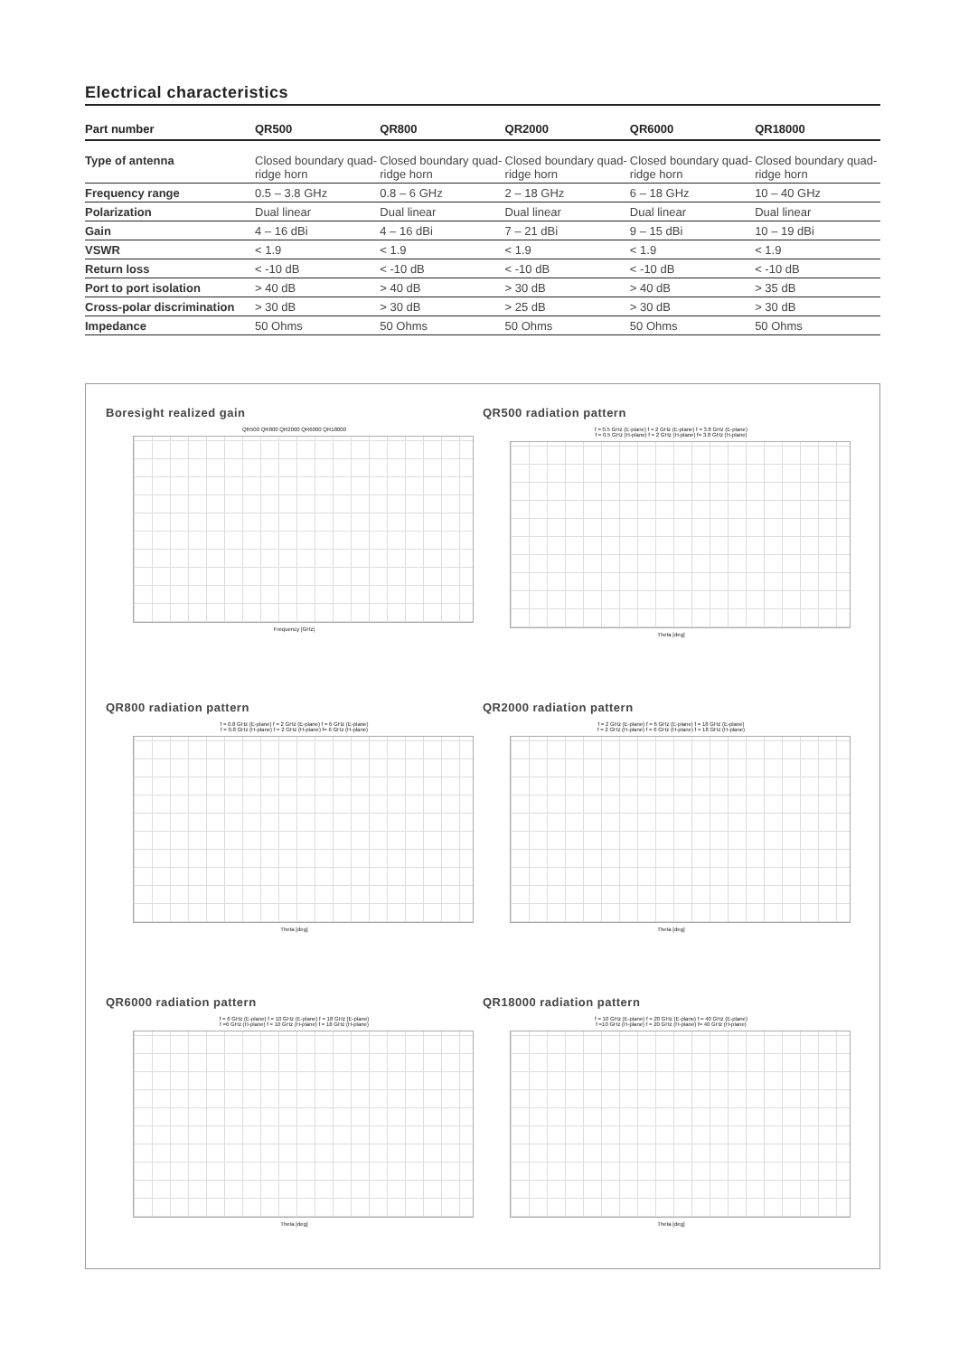Electrical characteristics
| Part number | QR500 | QR800 | QR2000 | QR6000 | QR18000 |
| --- | --- | --- | --- | --- | --- |
| Type of antenna | Closed boundary quad-ridge horn | Closed boundary quad-ridge horn | Closed boundary quad-ridge horn | Closed boundary quad-ridge horn | Closed boundary quad-ridge horn |
| Frequency range | 0.5 – 3.8 GHz | 0.8 – 6 GHz | 2 – 18 GHz | 6 – 18 GHz | 10 – 40 GHz |
| Polarization | Dual linear | Dual linear | Dual linear | Dual linear | Dual linear |
| Gain | 4 – 16 dBi | 4 – 16 dBi | 7 – 21 dBi | 9 – 15 dBi | 10 – 19 dBi |
| VSWR | < 1.9 | < 1.9 | < 1.9 | < 1.9 | < 1.9 |
| Return loss | < -10 dB | < -10 dB | < -10 dB | < -10 dB | < -10 dB |
| Port to port isolation | > 40 dB | > 40 dB | > 30 dB | > 40 dB | > 35 dB |
| Cross-polar discrimination | > 30 dB | > 30 dB | > 25 dB | > 30 dB | > 30 dB |
| Impedance | 50 Ohms | 50 Ohms | 50 Ohms | 50 Ohms | 50 Ohms |
Boresight realized gain
QR500 QR800 QR2000 QR6000 QR18000
Frequency [GHz]
QR500 radiation pattern
f = 0.5 GHz (E-plane) f = 2 GHz (E-plane) f = 3.8 GHz (E-plane)
f = 0.5 GHz (H-plane) f = 2 GHz (H-plane) f= 3.8 GHz (H-plane)
Theta [deg]
QR800 radiation pattern
f = 0.8 GHz (E-plane) f = 2 GHz (E-plane) f = 6 GHz (E-plane)
f = 0.8 GHz (H-plane) f = 2 GHz (H-plane) f= 6 GHz (H-plane)
Theta [deg]
QR2000 radiation pattern
f = 2 GHz (E-plane) f = 6 GHz (E-plane) f = 18 GHz (E-plane)
f = 2 GHz (H-plane) f = 6 GHz (H-plane) f = 18 GHz (H-plane)
Theta [deg]
QR6000 radiation pattern
f = 6 GHz (E-plane) f = 10 GHz (E-plane) f = 18 GHz (E-plane)
f =6 GHz (H-plane) f = 10 GHz (H-plane) f = 18 GHz (H-plane)
Theta [deg]
QR18000 radiation pattern
f = 10 GHz (E-plane) f = 20 GHz (E-plane) f = 40 GHz (E-plane)
f =10 GHz (H-plane) f = 20 GHz (H-plane) f= 40 GHz (H-plane)
Theta [deg]